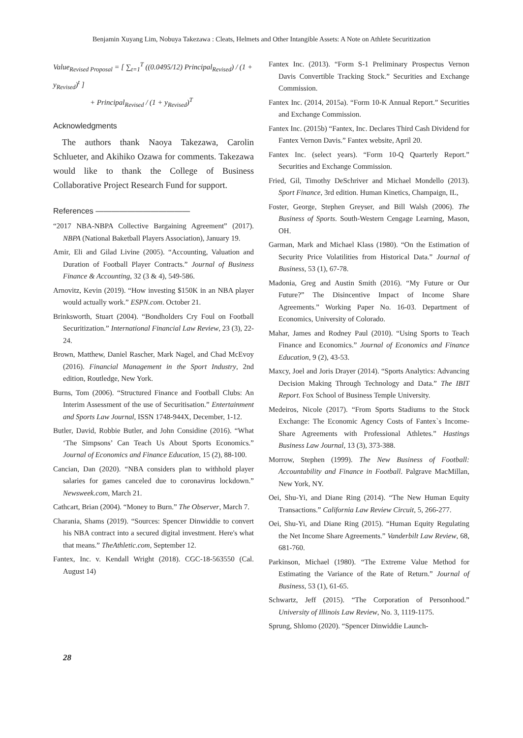Benjamin Xuyang Lim, Nobuya Takezawa : Cleats, Helmets and Other Intangible Assets: A Note on Athlete Securitization
Value<sub>Revised Proposal</sub> = [ ∑<sub>t=1</sub><sup>T</sup> ((0.0495/12) Principal<sub>Revised</sub>) / (1 + y<sub>Revised</sub>)<sup>t</sup> ]
+ Principal<sub>Revised</sub> / (1 + y<sub>Revised</sub>)<sup>T</sup>
Acknowledgments
The authors thank Naoya Takezawa, Carolin Schlueter, and Akihiko Ozawa for comments. Takezawa would like to thank the College of Business Collaborative Project Research Fund for support.
References ————————————
“2017 NBA-NBPA Collective Bargaining Agreement” (2017). NBPA (National Baketball Players Association), January 19.
Amir, Eli and Gilad Livine (2005). “Accounting, Valuation and Duration of Football Player Contracts.” Journal of Business Finance & Accounting, 32 (3 & 4), 549-586.
Arnovitz, Kevin (2019). “How investing $150K in an NBA player would actually work.” ESPN.com. October 21.
Brinksworth, Stuart (2004). “Bondholders Cry Foul on Football Securitization.” International Financial Law Review, 23 (3), 22-24.
Brown, Matthew, Daniel Rascher, Mark Nagel, and Chad McEvoy (2016). Financial Management in the Sport Industry, 2nd edition, Routledge, New York.
Burns, Tom (2006). “Structured Finance and Football Clubs: An Interim Assessment of the use of Securitisation.” Entertainment and Sports Law Journal, ISSN 1748-944X, December, 1-12.
Butler, David, Robbie Butler, and John Considine (2016). “What ‘The Simpsons’ Can Teach Us About Sports Economics.” Journal of Economics and Finance Education, 15 (2), 88-100.
Cancian, Dan (2020). “NBA considers plan to withhold player salaries for games canceled due to coronavirus lockdown.” Newsweek.com, March 21.
Cathcart, Brian (2004). “Money to Burn.” The Observer, March 7.
Charania, Shams (2019). “Sources: Spencer Dinwiddie to convert his NBA contract into a secured digital investment. Here's what that means.” TheAthletic.com, September 12.
Fantex, Inc. v. Kendall Wright (2018). CGC-18-563550 (Cal. August 14)
Fantex Inc. (2013). “Form S-1 Preliminary Prospectus Vernon Davis Convertible Tracking Stock.” Securities and Exchange Commission.
Fantex Inc. (2014, 2015a). “Form 10-K Annual Report.” Securities and Exchange Commission.
Fantex Inc. (2015b) “Fantex, Inc. Declares Third Cash Dividend for Fantex Vernon Davis.” Fantex website, April 20.
Fantex Inc. (select years). “Form 10-Q Quarterly Report.” Securities and Exchange Commission.
Fried, Gil, Timothy DeSchriver and Michael Mondello (2013). Sport Finance, 3rd edition. Human Kinetics, Champaign, IL,
Foster, George, Stephen Greyser, and Bill Walsh (2006). The Business of Sports. South-Western Cengage Learning, Mason, OH.
Garman, Mark and Michael Klass (1980). “On the Estimation of Security Price Volatilities from Historical Data.” Journal of Business, 53 (1), 67-78.
Madonia, Greg and Austin Smith (2016). “My Future or Our Future?” The Disincentive Impact of Income Share Agreements.” Working Paper No. 16-03. Department of Economics, University of Colorado.
Mahar, James and Rodney Paul (2010). “Using Sports to Teach Finance and Economics.” Journal of Economics and Finance Education, 9 (2), 43-53.
Maxcy, Joel and Joris Drayer (2014). “Sports Analytics: Advancing Decision Making Through Technology and Data.” The IBIT Report. Fox School of Business Temple University.
Medeiros, Nicole (2017). “From Sports Stadiums to the Stock Exchange: The Economic Agency Costs of Fantex`s Income-Share Agreements with Professional Athletes.” Hastings Business Law Journal, 13 (3), 373-388.
Morrow, Stephen (1999). The New Business of Football: Accountability and Finance in Football. Palgrave MacMillan, New York, NY.
Oei, Shu-Yi, and Diane Ring (2014). “The New Human Equity Transactions.” California Law Review Circuit, 5, 266-277.
Oei, Shu-Yi, and Diane Ring (2015). “Human Equity Regulating the Net Income Share Agreements.” Vanderbilt Law Review, 68, 681-760.
Parkinson, Michael (1980). “The Extreme Value Method for Estimating the Variance of the Rate of Return.” Journal of Business, 53 (1), 61-65.
Schwartz, Jeff (2015). “The Corporation of Personhood.” University of Illinois Law Review, No. 3, 1119-1175.
Sprung, Shlomo (2020). “Spencer Dinwiddie Launch-
28